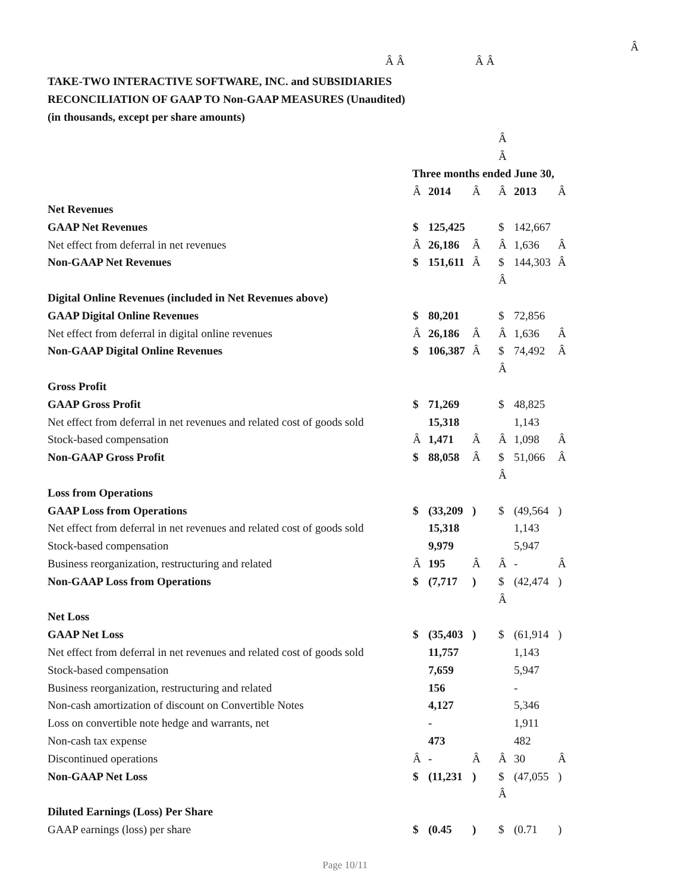Â
Â Â Â Â
TAKE-TWO INTERACTIVE SOFTWARE, INC. and SUBSIDIARIES
RECONCILIATION OF GAAP TO Non-GAAP MEASURES (Unaudited)
(in thousands, except per share amounts)
| | | | | Â | | |
| | | | | Â | | |
| | Three months ended June 30, | | | | | |
| | Â | 2014 | Â | Â | 2013 | Â |
| Net Revenues | | | | | | |
| GAAP Net Revenues | $ | 125,425 | | $ | 142,667 | |
| Net effect from deferral in net revenues | Â | 26,186 | Â | Â | 1,636 | Â |
| Non-GAAP Net Revenues | $ | 151,611 | Â | $ | 144,303 | Â |
| | | | | Â | | |
| Digital Online Revenues (included in Net Revenues above) | | | | | | |
| GAAP Digital Online Revenues | $ | 80,201 | | $ | 72,856 | |
| Net effect from deferral in digital online revenues | Â | 26,186 | Â | Â | 1,636 | Â |
| Non-GAAP Digital Online Revenues | $ | 106,387 | Â | $ | 74,492 | Â |
| | | | | Â | | |
| Gross Profit | | | | | | |
| GAAP Gross Profit | $ | 71,269 | | $ | 48,825 | |
| Net effect from deferral in net revenues and related cost of goods sold | | 15,318 | | | 1,143 | |
| Stock-based compensation | Â | 1,471 | Â | Â | 1,098 | Â |
| Non-GAAP Gross Profit | $ | 88,058 | Â | $ | 51,066 | Â |
| | | | | Â | | |
| Loss from Operations | | | | | | |
| GAAP Loss from Operations | $ | (33,209 | ) | $ | (49,564 | ) |
| Net effect from deferral in net revenues and related cost of goods sold | | 15,318 | | | 1,143 | |
| Stock-based compensation | | 9,979 | | | 5,947 | |
| Business reorganization, restructuring and related | Â | 195 | Â | Â | - | Â |
| Non-GAAP Loss from Operations | $ | (7,717 | ) | $ | (42,474 | ) |
| | | | | Â | | |
| Net Loss | | | | | | |
| GAAP Net Loss | $ | (35,403 | ) | $ | (61,914 | ) |
| Net effect from deferral in net revenues and related cost of goods sold | | 11,757 | | | 1,143 | |
| Stock-based compensation | | 7,659 | | | 5,947 | |
| Business reorganization, restructuring and related | | 156 | | | - | |
| Non-cash amortization of discount on Convertible Notes | | 4,127 | | | 5,346 | |
| Loss on convertible note hedge and warrants, net | | - | | | 1,911 | |
| Non-cash tax expense | | 473 | | | 482 | |
| Discontinued operations | Â | - | Â | Â | 30 | Â |
| Non-GAAP Net Loss | $ | (11,231 | ) | $ | (47,055 | ) |
| | | | | Â | | |
| Diluted Earnings (Loss) Per Share | | | | | | |
| GAAP earnings (loss) per share | $ | (0.45 | ) | $ | (0.71 | ) |
Page 10/11